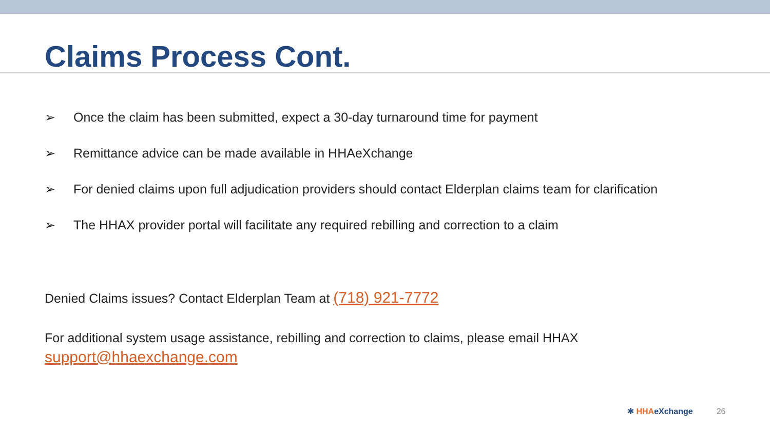Claims Process Cont.
➢ Once the claim has been submitted, expect a 30-day turnaround time for payment
➢ Remittance advice can be made available in HHAeXchange
➢ For denied claims upon full adjudication providers should contact Elderplan claims team for clarification
➢ The HHAX provider portal will facilitate any required rebilling and correction to a claim
Denied Claims issues? Contact Elderplan Team at (718) 921-7772
For additional system usage assistance, rebilling and correction to claims, please email HHAX
support@hhaexchange.com
✱ HHA eXchange 26